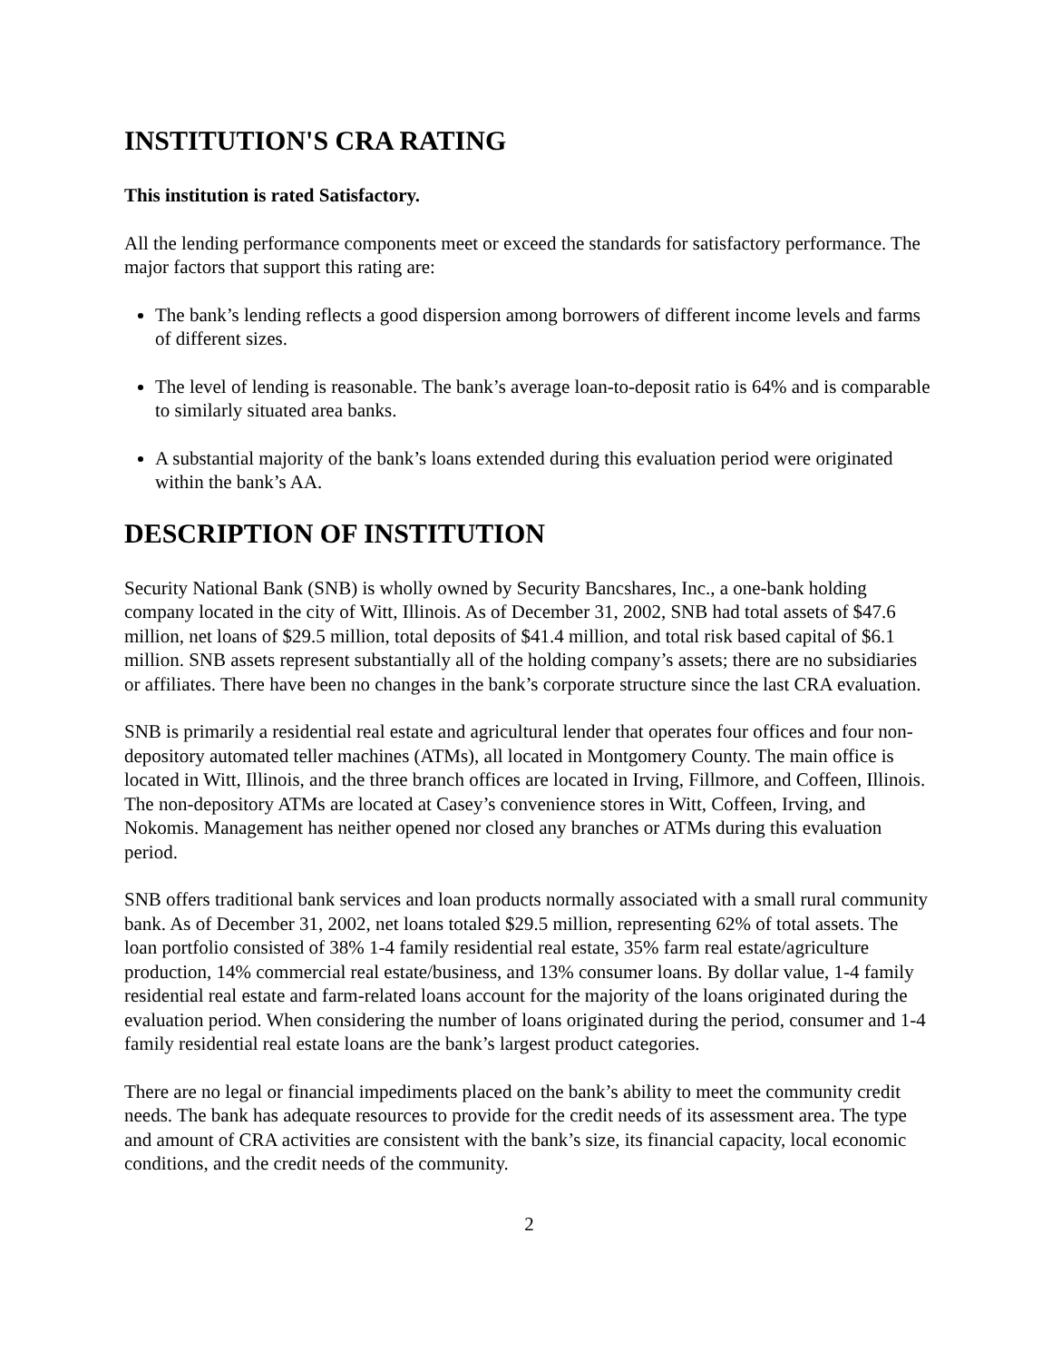INSTITUTION'S CRA RATING
This institution is rated Satisfactory.
All the lending performance components meet or exceed the standards for satisfactory performance. The major factors that support this rating are:
The bank’s lending reflects a good dispersion among borrowers of different income levels and farms of different sizes.
The level of lending is reasonable. The bank’s average loan-to-deposit ratio is 64% and is comparable to similarly situated area banks.
A substantial majority of the bank’s loans extended during this evaluation period were originated within the bank’s AA.
DESCRIPTION OF INSTITUTION
Security National Bank (SNB) is wholly owned by Security Bancshares, Inc., a one-bank holding company located in the city of Witt, Illinois. As of December 31, 2002, SNB had total assets of $47.6 million, net loans of $29.5 million, total deposits of $41.4 million, and total risk based capital of $6.1 million. SNB assets represent substantially all of the holding company’s assets; there are no subsidiaries or affiliates. There have been no changes in the bank’s corporate structure since the last CRA evaluation.
SNB is primarily a residential real estate and agricultural lender that operates four offices and four non-depository automated teller machines (ATMs), all located in Montgomery County. The main office is located in Witt, Illinois, and the three branch offices are located in Irving, Fillmore, and Coffeen, Illinois. The non-depository ATMs are located at Casey’s convenience stores in Witt, Coffeen, Irving, and Nokomis. Management has neither opened nor closed any branches or ATMs during this evaluation period.
SNB offers traditional bank services and loan products normally associated with a small rural community bank. As of December 31, 2002, net loans totaled $29.5 million, representing 62% of total assets. The loan portfolio consisted of 38% 1-4 family residential real estate, 35% farm real estate/agriculture production, 14% commercial real estate/business, and 13% consumer loans. By dollar value, 1-4 family residential real estate and farm-related loans account for the majority of the loans originated during the evaluation period. When considering the number of loans originated during the period, consumer and 1-4 family residential real estate loans are the bank’s largest product categories.
There are no legal or financial impediments placed on the bank’s ability to meet the community credit needs. The bank has adequate resources to provide for the credit needs of its assessment area. The type and amount of CRA activities are consistent with the bank’s size, its financial capacity, local economic conditions, and the credit needs of the community.
2